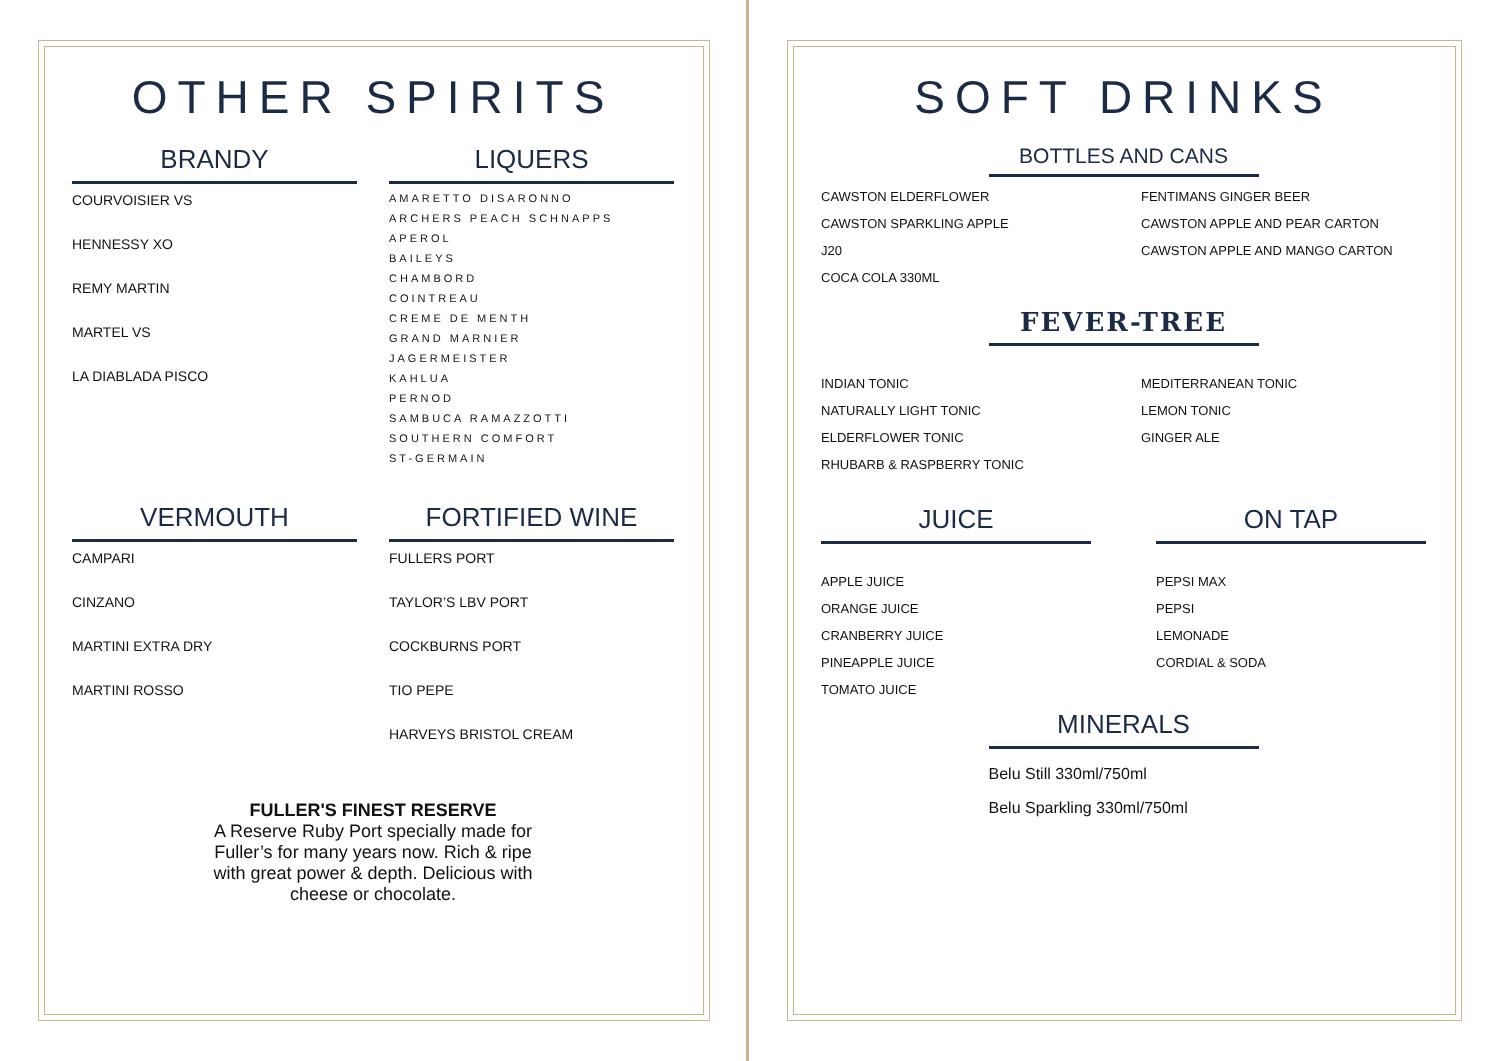OTHER SPIRITS
BRANDY
COURVOISIER VS
HENNESSY XO
REMY MARTIN
MARTEL VS
LA DIABLADA PISCO
LIQUERS
AMARETTO DISARONNO
ARCHERS PEACH SCHNAPPS
APEROL
BAILEYS
CHAMBORD
COINTREAU
CREME DE MENTH
GRAND MARNIER
JAGERMEISTER
KAHLUA
PERNOD
SAMBUCA RAMAZZOTTI
SOUTHERN COMFORT
ST-GERMAIN
VERMOUTH
CAMPARI
CINZANO
MARTINI EXTRA DRY
MARTINI ROSSO
FORTIFIED WINE
FULLERS PORT
TAYLOR’S LBV PORT
COCKBURNS PORT
TIO PEPE
HARVEYS BRISTOL CREAM
FULLER'S FINEST RESERVE
A Reserve Ruby Port specially made for
Fuller’s for many years now. Rich & ripe
with great power & depth. Delicious with
cheese or chocolate.
SOFT DRINKS
BOTTLES AND CANS
CAWSTON ELDERFLOWER
CAWSTON SPARKLING APPLE
J20
COCA COLA 330ML
FENTIMANS GINGER BEER
CAWSTON APPLE AND PEAR CARTON
CAWSTON APPLE AND MANGO CARTON
FEVER-TREE
INDIAN TONIC
NATURALLY LIGHT TONIC
ELDERFLOWER TONIC
RHUBARB & RASPBERRY TONIC
MEDITERRANEAN TONIC
LEMON TONIC
GINGER ALE
JUICE
APPLE JUICE
ORANGE JUICE
CRANBERRY JUICE
PINEAPPLE JUICE
TOMATO JUICE
ON TAP
PEPSI MAX
PEPSI
LEMONADE
CORDIAL & SODA
MINERALS
Belu Still 330ml/750ml
Belu Sparkling 330ml/750ml